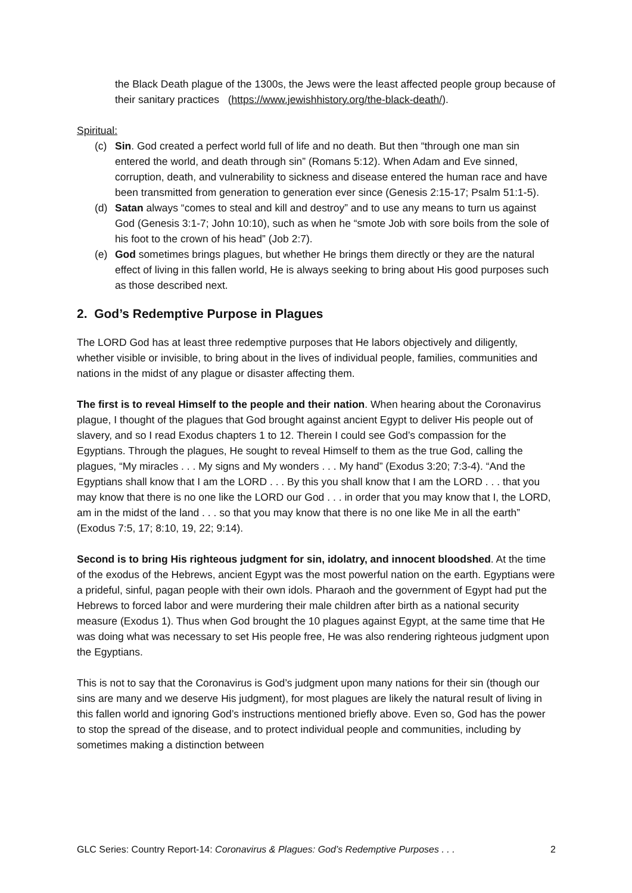the Black Death plague of the 1300s, the Jews were the least affected people group because of their sanitary practices (https://www.jewishhistory.org/the-black-death/).
Spiritual:
(c) Sin. God created a perfect world full of life and no death. But then “through one man sin entered the world, and death through sin” (Romans 5:12). When Adam and Eve sinned, corruption, death, and vulnerability to sickness and disease entered the human race and have been transmitted from generation to generation ever since (Genesis 2:15-17; Psalm 51:1-5).
(d) Satan always “comes to steal and kill and destroy” and to use any means to turn us against God (Genesis 3:1-7; John 10:10), such as when he “smote Job with sore boils from the sole of his foot to the crown of his head” (Job 2:7).
(e) God sometimes brings plagues, but whether He brings them directly or they are the natural effect of living in this fallen world, He is always seeking to bring about His good purposes such as those described next.
2. God’s Redemptive Purpose in Plagues
The LORD God has at least three redemptive purposes that He labors objectively and diligently, whether visible or invisible, to bring about in the lives of individual people, families, communities and nations in the midst of any plague or disaster affecting them.
The first is to reveal Himself to the people and their nation. When hearing about the Coronavirus plague, I thought of the plagues that God brought against ancient Egypt to deliver His people out of slavery, and so I read Exodus chapters 1 to 12. Therein I could see God’s compassion for the Egyptians. Through the plagues, He sought to reveal Himself to them as the true God, calling the plagues, “My miracles . . . My signs and My wonders . . . My hand” (Exodus 3:20; 7:3-4). “And the Egyptians shall know that I am the LORD . . . By this you shall know that I am the LORD . . . that you may know that there is no one like the LORD our God . . . in order that you may know that I, the LORD, am in the midst of the land . . . so that you may know that there is no one like Me in all the earth” (Exodus 7:5, 17; 8:10, 19, 22; 9:14).
Second is to bring His righteous judgment for sin, idolatry, and innocent bloodshed. At the time of the exodus of the Hebrews, ancient Egypt was the most powerful nation on the earth. Egyptians were a prideful, sinful, pagan people with their own idols. Pharaoh and the government of Egypt had put the Hebrews to forced labor and were murdering their male children after birth as a national security measure (Exodus 1). Thus when God brought the 10 plagues against Egypt, at the same time that He was doing what was necessary to set His people free, He was also rendering righteous judgment upon the Egyptians.
This is not to say that the Coronavirus is God’s judgment upon many nations for their sin (though our sins are many and we deserve His judgment), for most plagues are likely the natural result of living in this fallen world and ignoring God’s instructions mentioned briefly above. Even so, God has the power to stop the spread of the disease, and to protect individual people and communities, including by sometimes making a distinction between
GLC Series: Country Report-14: Coronavirus & Plagues: God’s Redemptive Purposes . . . 2